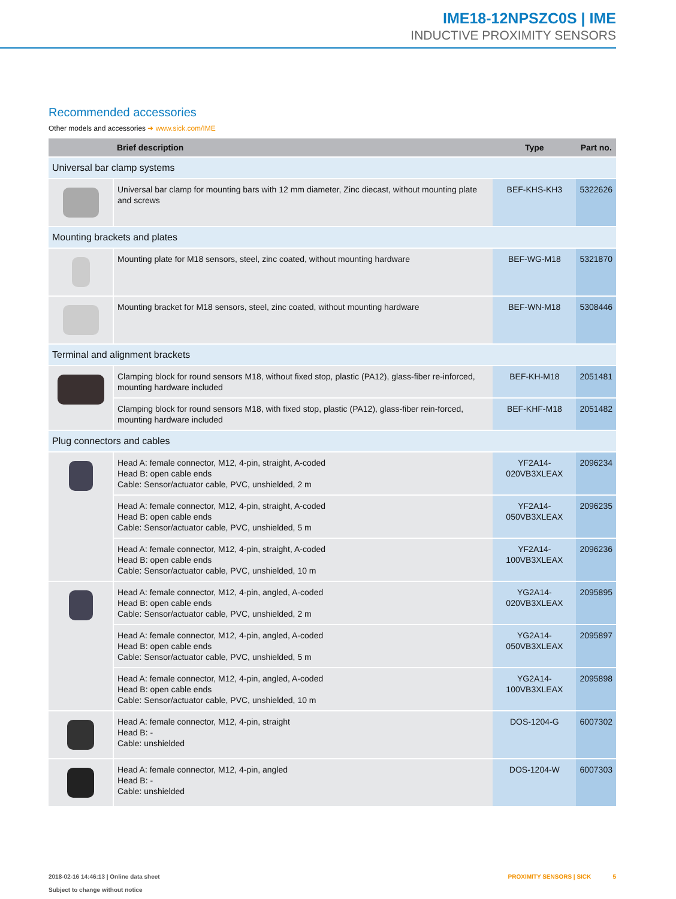IME18-12NPSZC0S | IME
INDUCTIVE PROXIMITY SENSORS
Recommended accessories
Other models and accessories ➜ www.sick.com/IME
| | Brief description | Type | Part no. |
| --- | --- | --- | --- |
| Universal bar clamp systems | | | |
| | Universal bar clamp for mounting bars with 12 mm diameter, Zinc diecast, without mounting plate and screws | BEF-KHS-KH3 | 5322626 |
| Mounting brackets and plates | | | |
| | Mounting plate for M18 sensors, steel, zinc coated, without mounting hardware | BEF-WG-M18 | 5321870 |
| | Mounting bracket for M18 sensors, steel, zinc coated, without mounting hardware | BEF-WN-M18 | 5308446 |
| Terminal and alignment brackets | | | |
| | Clamping block for round sensors M18, without fixed stop, plastic (PA12), glass-fiber re-inforced, mounting hardware included | BEF-KH-M18 | 2051481 |
| | Clamping block for round sensors M18, with fixed stop, plastic (PA12), glass-fiber rein-forced, mounting hardware included | BEF-KHF-M18 | 2051482 |
| Plug connectors and cables | | | |
| | Head A: female connector, M12, 4-pin, straight, A-coded Head B: open cable ends Cable: Sensor/actuator cable, PVC, unshielded, 2 m | YF2A14-020VB3XLEAX | 2096234 |
| | Head A: female connector, M12, 4-pin, straight, A-coded Head B: open cable ends Cable: Sensor/actuator cable, PVC, unshielded, 5 m | YF2A14-050VB3XLEAX | 2096235 |
| | Head A: female connector, M12, 4-pin, straight, A-coded Head B: open cable ends Cable: Sensor/actuator cable, PVC, unshielded, 10 m | YF2A14-100VB3XLEAX | 2096236 |
| | Head A: female connector, M12, 4-pin, angled, A-coded Head B: open cable ends Cable: Sensor/actuator cable, PVC, unshielded, 2 m | YG2A14-020VB3XLEAX | 2095895 |
| | Head A: female connector, M12, 4-pin, angled, A-coded Head B: open cable ends Cable: Sensor/actuator cable, PVC, unshielded, 5 m | YG2A14-050VB3XLEAX | 2095897 |
| | Head A: female connector, M12, 4-pin, angled, A-coded Head B: open cable ends Cable: Sensor/actuator cable, PVC, unshielded, 10 m | YG2A14-100VB3XLEAX | 2095898 |
| | Head A: female connector, M12, 4-pin, straight Head B: - Cable: unshielded | DOS-1204-G | 6007302 |
| | Head A: female connector, M12, 4-pin, angled Head B: - Cable: unshielded | DOS-1204-W | 6007303 |
2018-02-16 14:46:13 | Online data sheet
Subject to change without notice
PROXIMITY SENSORS | SICK 5